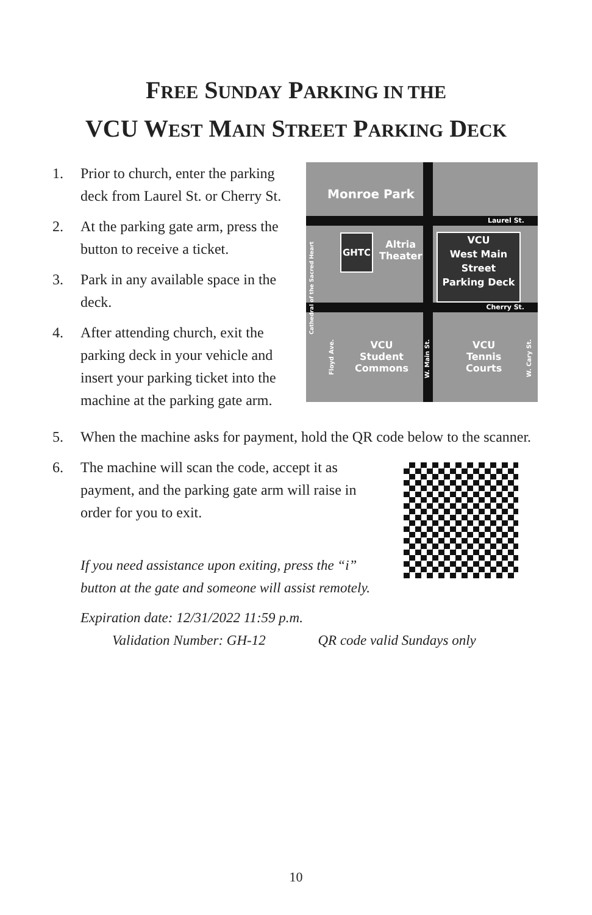FREE SUNDAY PARKING IN THE
VCU WEST MAIN STREET PARKING DECK
1. Prior to church, enter the parking deck from Laurel St. or Cherry St.
2. At the parking gate arm, press the button to receive a ticket.
3. Park in any available space in the deck.
4. After attending church, exit the parking deck in your vehicle and insert your parking ticket into the machine at the parking gate arm.
Monroe Park
Laurel St.
Cherry St.
GHTC
Altria
Theater
VCU
West Main
Street
Parking Deck
Cathedral of the Sacred Heart
Floyd Ave.
VCU
Student
Commons
W. Main St.
VCU
Tennis
Courts
W. Cary St.
5. When the machine asks for payment, hold the QR code below to the scanner.
6. The machine will scan the code, accept it as payment, and the parking gate arm will raise in order for you to exit.
If you need assistance upon exiting, press the “i” button at the gate and someone will assist remotely.
Expiration date: 12/31/2022 11:59 p.m.
Validation Number: GH-12 QR code valid Sundays only
10